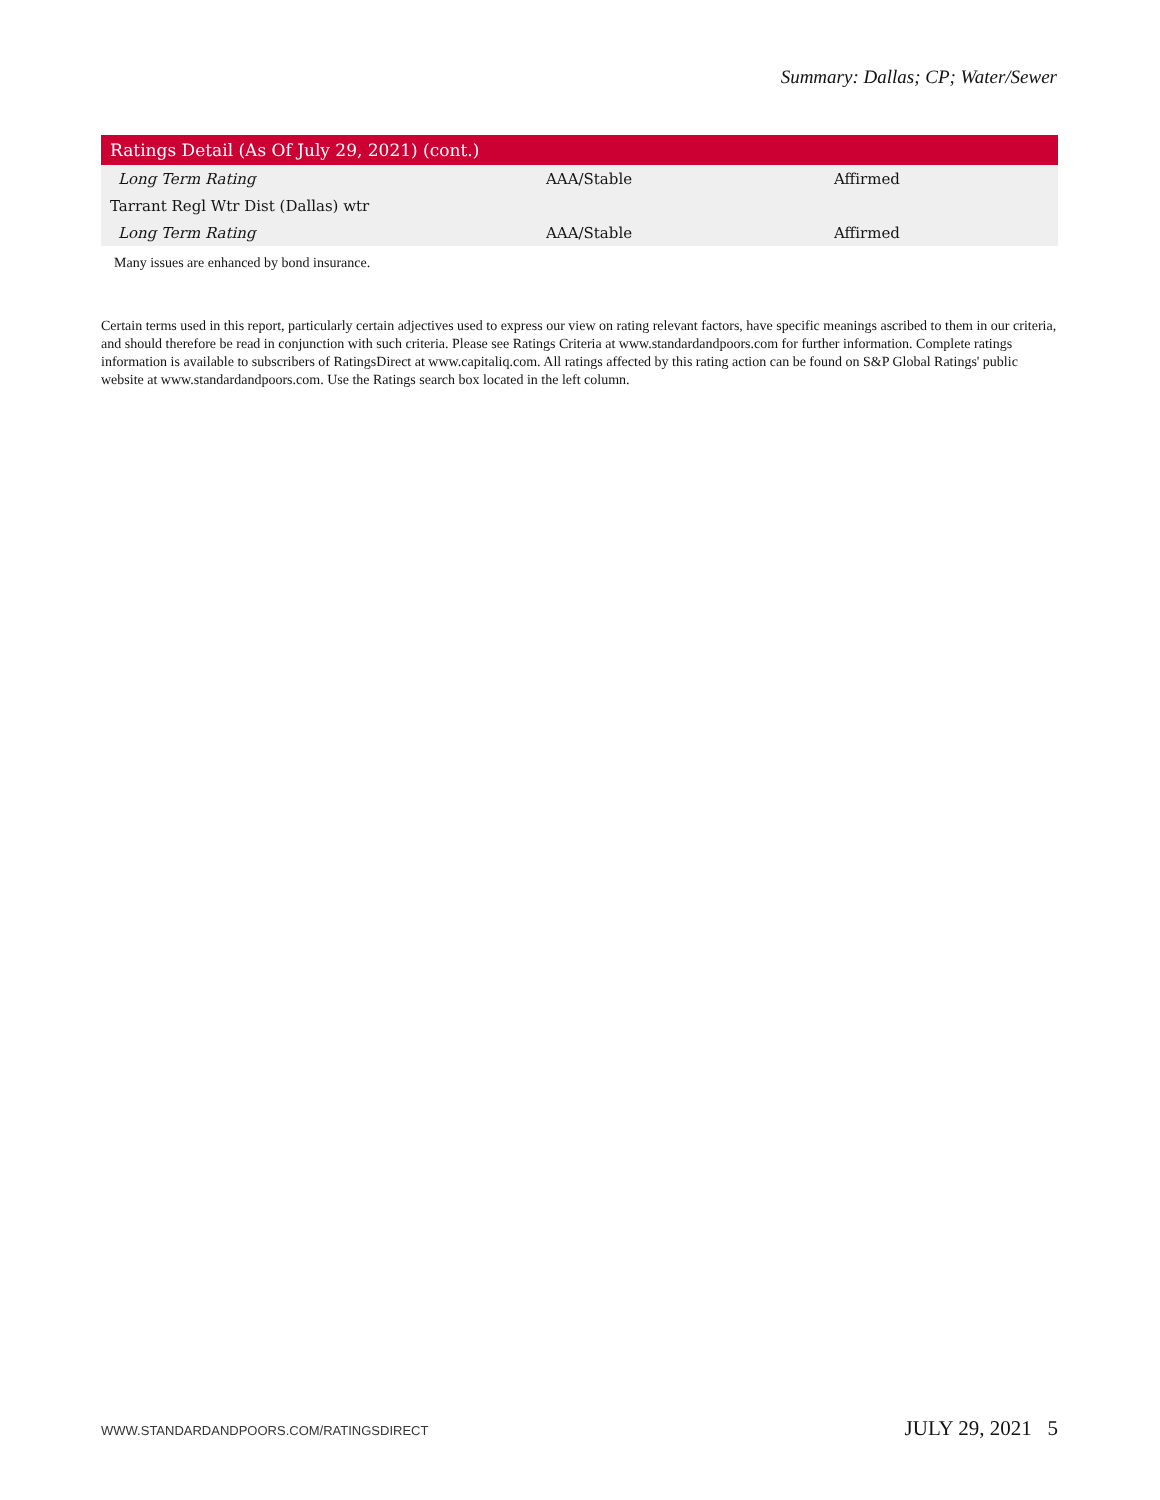Summary: Dallas; CP; Water/Sewer
| Ratings Detail (As Of July 29, 2021) (cont.) | | |
| --- | --- | --- |
| Long Term Rating | AAA/Stable | Affirmed |
| Tarrant Regl Wtr Dist (Dallas) wtr | | |
| Long Term Rating | AAA/Stable | Affirmed |
Many issues are enhanced by bond insurance.
Certain terms used in this report, particularly certain adjectives used to express our view on rating relevant factors, have specific meanings ascribed to them in our criteria, and should therefore be read in conjunction with such criteria. Please see Ratings Criteria at www.standardandpoors.com for further information. Complete ratings information is available to subscribers of RatingsDirect at www.capitaliq.com. All ratings affected by this rating action can be found on S&P Global Ratings' public website at www.standardandpoors.com. Use the Ratings search box located in the left column.
WWW.STANDARDANDPOORS.COM/RATINGSDIRECT JULY 29, 2021 5